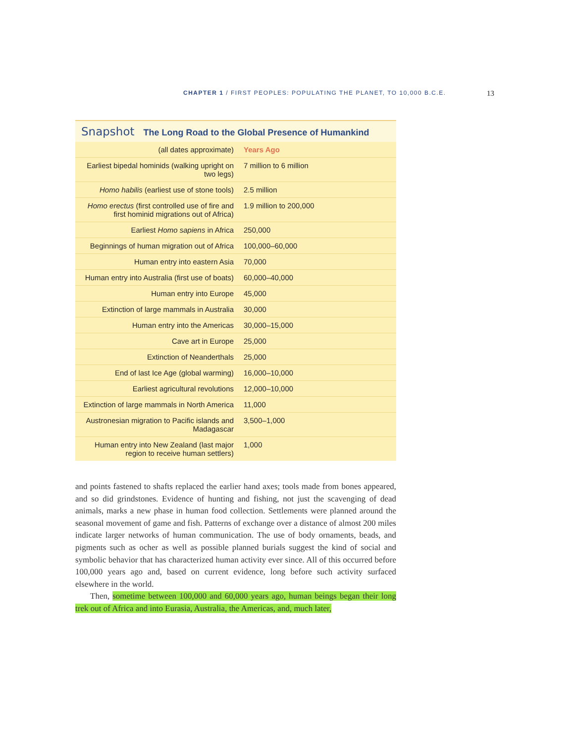CHAPTER 1 / FIRST PEOPLES: POPULATING THE PLANET, TO 10,000 B.C.E.
13
Snapshot The Long Road to the Global Presence of Humankind
| (all dates approximate) | Years Ago |
| --- | --- |
| Earliest bipedal hominids (walking upright on two legs) | 7 million to 6 million |
| Homo habilis (earliest use of stone tools) | 2.5 million |
| Homo erectus (first controlled use of fire and first hominid migrations out of Africa) | 1.9 million to 200,000 |
| Earliest Homo sapiens in Africa | 250,000 |
| Beginnings of human migration out of Africa | 100,000–60,000 |
| Human entry into eastern Asia | 70,000 |
| Human entry into Australia (first use of boats) | 60,000–40,000 |
| Human entry into Europe | 45,000 |
| Extinction of large mammals in Australia | 30,000 |
| Human entry into the Americas | 30,000–15,000 |
| Cave art in Europe | 25,000 |
| Extinction of Neanderthals | 25,000 |
| End of last Ice Age (global warming) | 16,000–10,000 |
| Earliest agricultural revolutions | 12,000–10,000 |
| Extinction of large mammals in North America | 11,000 |
| Austronesian migration to Pacific islands and Madagascar | 3,500–1,000 |
| Human entry into New Zealand (last major region to receive human settlers) | 1,000 |
and points fastened to shafts replaced the earlier hand axes; tools made from bones appeared, and so did grindstones. Evidence of hunting and fishing, not just the scavenging of dead animals, marks a new phase in human food collection. Settlements were planned around the seasonal movement of game and fish. Patterns of exchange over a distance of almost 200 miles indicate larger networks of human communication. The use of body ornaments, beads, and pigments such as ocher as well as possible planned burials suggest the kind of social and symbolic behavior that has characterized human activity ever since. All of this occurred before 100,000 years ago and, based on current evidence, long before such activity surfaced elsewhere in the world.
Then, sometime between 100,000 and 60,000 years ago, human beings began their long trek out of Africa and into Eurasia, Australia, the Americas, and, much later,